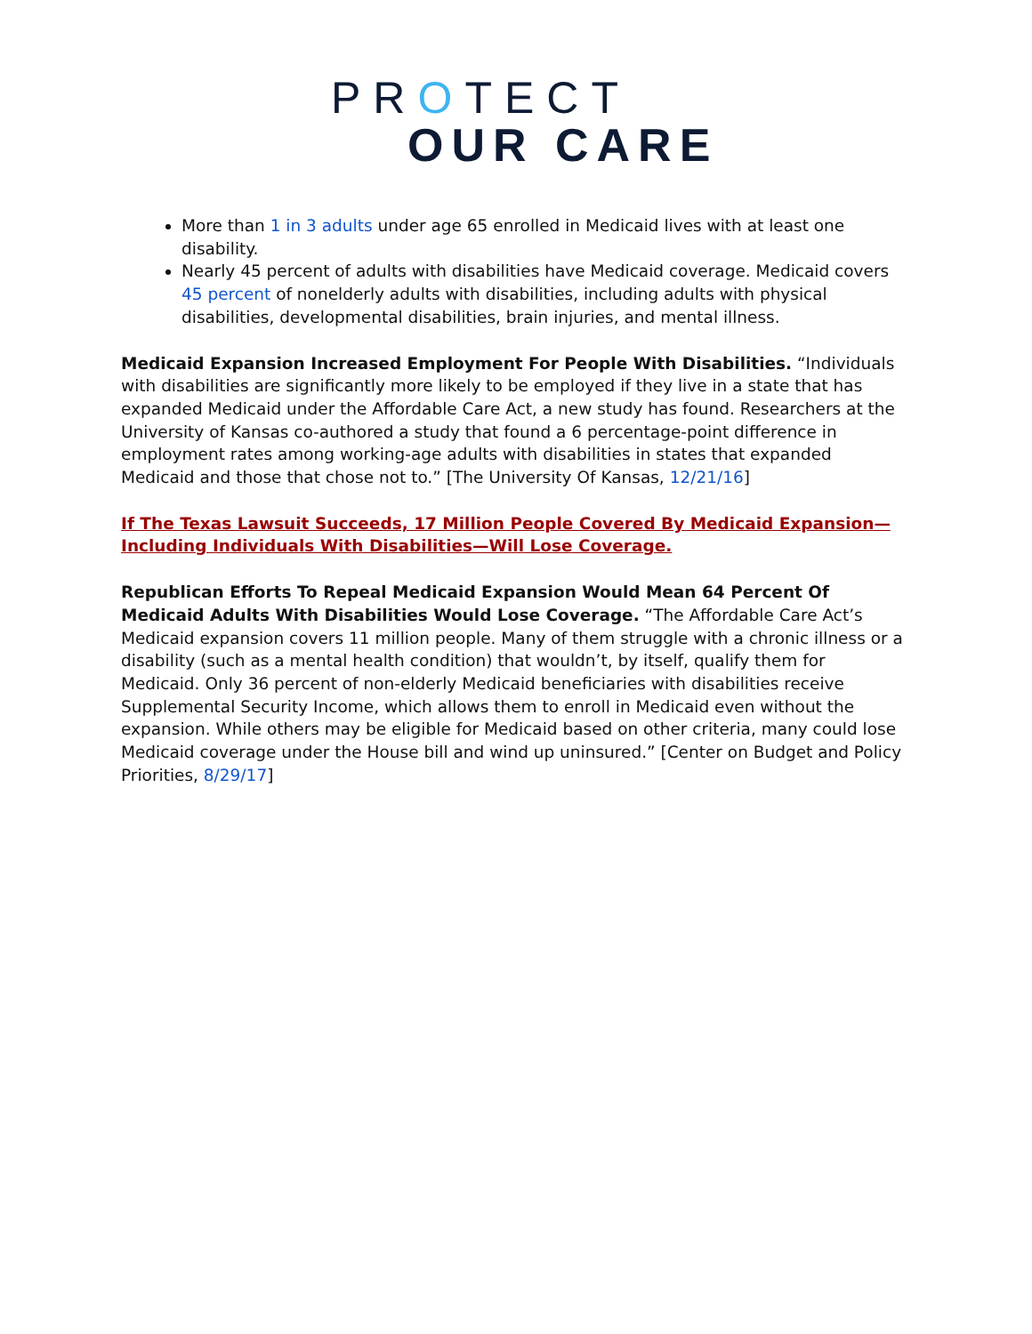PROTECT
OUR CARE
More than 1 in 3 adults under age 65 enrolled in Medicaid lives with at least one disability.
Nearly 45 percent of adults with disabilities have Medicaid coverage. Medicaid covers 45 percent of nonelderly adults with disabilities, including adults with physical disabilities, developmental disabilities, brain injuries, and mental illness.
Medicaid Expansion Increased Employment For People With Disabilities. “Individuals with disabilities are significantly more likely to be employed if they live in a state that has expanded Medicaid under the Affordable Care Act, a new study has found. Researchers at the University of Kansas co-authored a study that found a 6 percentage-point difference in employment rates among working-age adults with disabilities in states that expanded Medicaid and those that chose not to.” [The University Of Kansas, 12/21/16]
If The Texas Lawsuit Succeeds, 17 Million People Covered By Medicaid Expansion—Including Individuals With Disabilities—Will Lose Coverage.
Republican Efforts To Repeal Medicaid Expansion Would Mean 64 Percent Of Medicaid Adults With Disabilities Would Lose Coverage. “The Affordable Care Act’s Medicaid expansion covers 11 million people. Many of them struggle with a chronic illness or a disability (such as a mental health condition) that wouldn’t, by itself, qualify them for Medicaid. Only 36 percent of non-elderly Medicaid beneficiaries with disabilities receive Supplemental Security Income, which allows them to enroll in Medicaid even without the expansion. While others may be eligible for Medicaid based on other criteria, many could lose Medicaid coverage under the House bill and wind up uninsured.” [Center on Budget and Policy Priorities, 8/29/17]